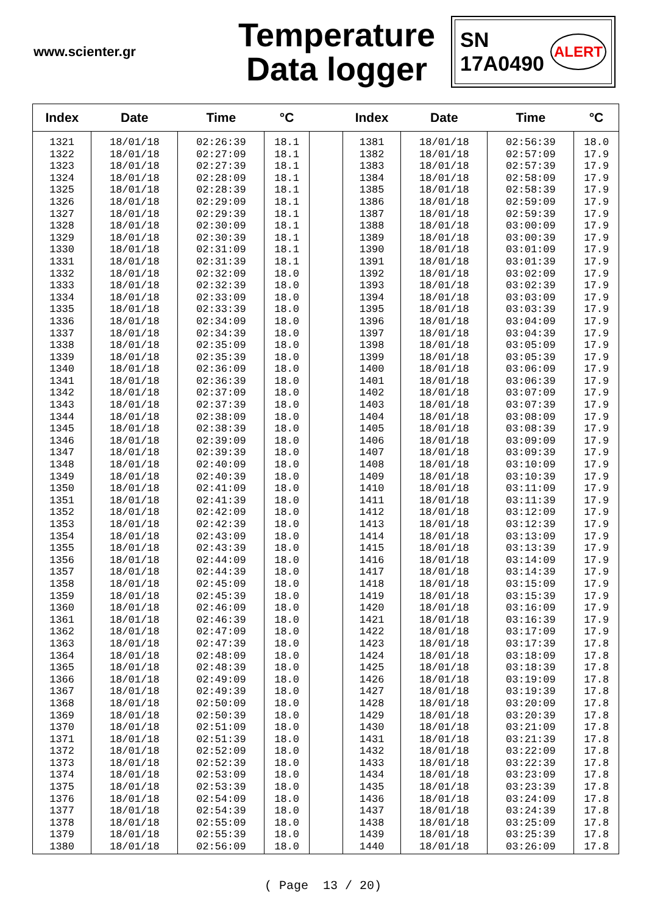www.scienter.gr
Temperature
Data logger
SN
17A0490 ALERT
| Index | Date | Time | °C | | Index | Date | Time | °C |
| --- | --- | --- | --- | --- | --- | --- | --- | --- |
| 1321 1322 1323 1324 1325 1326 1327 1328 1329 1330 1331 1332 1333 1334 1335 1336 1337 1338 1339 1340 1341 1342 1343 1344 1345 1346 1347 1348 1349 1350 1351 1352 1353 1354 1355 1356 1357 1358 1359 1360 1361 1362 1363 1364 1365 1366 1367 1368 1369 1370 1371 1372 1373 1374 1375 1376 1377 1378 1379 1380 | 18/01/18 18/01/18 18/01/18 18/01/18 18/01/18 18/01/18 18/01/18 18/01/18 18/01/18 18/01/18 18/01/18 18/01/18 18/01/18 18/01/18 18/01/18 18/01/18 18/01/18 18/01/18 18/01/18 18/01/18 18/01/18 18/01/18 18/01/18 18/01/18 18/01/18 18/01/18 18/01/18 18/01/18 18/01/18 18/01/18 18/01/18 18/01/18 18/01/18 18/01/18 18/01/18 18/01/18 18/01/18 18/01/18 18/01/18 18/01/18 18/01/18 18/01/18 18/01/18 18/01/18 18/01/18 18/01/18 18/01/18 18/01/18 18/01/18 18/01/18 18/01/18 18/01/18 18/01/18 18/01/18 18/01/18 18/01/18 18/01/18 18/01/18 18/01/18 18/01/18 | 02:26:39 02:27:09 02:27:39 02:28:09 02:28:39 02:29:09 02:29:39 02:30:09 02:30:39 02:31:09 02:31:39 02:32:09 02:32:39 02:33:09 02:33:39 02:34:09 02:34:39 02:35:09 02:35:39 02:36:09 02:36:39 02:37:09 02:37:39 02:38:09 02:38:39 02:39:09 02:39:39 02:40:09 02:40:39 02:41:09 02:41:39 02:42:09 02:42:39 02:43:09 02:43:39 02:44:09 02:44:39 02:45:09 02:45:39 02:46:09 02:46:39 02:47:09 02:47:39 02:48:09 02:48:39 02:49:09 02:49:39 02:50:09 02:50:39 02:51:09 02:51:39 02:52:09 02:52:39 02:53:09 02:53:39 02:54:09 02:54:39 02:55:09 02:55:39 02:56:09 | 18.1 18.1 18.1 18.1 18.1 18.1 18.1 18.1 18.1 18.1 18.1 18.0 18.0 18.0 18.0 18.0 18.0 18.0 18.0 18.0 18.0 18.0 18.0 18.0 18.0 18.0 18.0 18.0 18.0 18.0 18.0 18.0 18.0 18.0 18.0 18.0 18.0 18.0 18.0 18.0 18.0 18.0 18.0 18.0 18.0 18.0 18.0 18.0 18.0 18.0 18.0 18.0 18.0 18.0 18.0 18.0 18.0 18.0 18.0 18.0 | | 1381 1382 1383 1384 1385 1386 1387 1388 1389 1390 1391 1392 1393 1394 1395 1396 1397 1398 1399 1400 1401 1402 1403 1404 1405 1406 1407 1408 1409 1410 1411 1412 1413 1414 1415 1416 1417 1418 1419 1420 1421 1422 1423 1424 1425 1426 1427 1428 1429 1430 1431 1432 1433 1434 1435 1436 1437 1438 1439 1440 | 18/01/18 18/01/18 18/01/18 18/01/18 18/01/18 18/01/18 18/01/18 18/01/18 18/01/18 18/01/18 18/01/18 18/01/18 18/01/18 18/01/18 18/01/18 18/01/18 18/01/18 18/01/18 18/01/18 18/01/18 18/01/18 18/01/18 18/01/18 18/01/18 18/01/18 18/01/18 18/01/18 18/01/18 18/01/18 18/01/18 18/01/18 18/01/18 18/01/18 18/01/18 18/01/18 18/01/18 18/01/18 18/01/18 18/01/18 18/01/18 18/01/18 18/01/18 18/01/18 18/01/18 18/01/18 18/01/18 18/01/18 18/01/18 18/01/18 18/01/18 18/01/18 18/01/18 18/01/18 18/01/18 18/01/18 18/01/18 18/01/18 18/01/18 18/01/18 18/01/18 | 02:56:39 02:57:09 02:57:39 02:58:09 02:58:39 02:59:09 02:59:39 03:00:09 03:00:39 03:01:09 03:01:39 03:02:09 03:02:39 03:03:09 03:03:39 03:04:09 03:04:39 03:05:09 03:05:39 03:06:09 03:06:39 03:07:09 03:07:39 03:08:09 03:08:39 03:09:09 03:09:39 03:10:09 03:10:39 03:11:09 03:11:39 03:12:09 03:12:39 03:13:09 03:13:39 03:14:09 03:14:39 03:15:09 03:15:39 03:16:09 03:16:39 03:17:09 03:17:39 03:18:09 03:18:39 03:19:09 03:19:39 03:20:09 03:20:39 03:21:09 03:21:39 03:22:09 03:22:39 03:23:09 03:23:39 03:24:09 03:24:39 03:25:09 03:25:39 03:26:09 | 18.0 17.9 17.9 17.9 17.9 17.9 17.9 17.9 17.9 17.9 17.9 17.9 17.9 17.9 17.9 17.9 17.9 17.9 17.9 17.9 17.9 17.9 17.9 17.9 17.9 17.9 17.9 17.9 17.9 17.9 17.9 17.9 17.9 17.9 17.9 17.9 17.9 17.9 17.9 17.9 17.9 17.9 17.8 17.8 17.8 17.8 17.8 17.8 17.8 17.8 17.8 17.8 17.8 17.8 17.8 17.8 17.8 17.8 17.8 17.8 |
( Page 13 / 20)